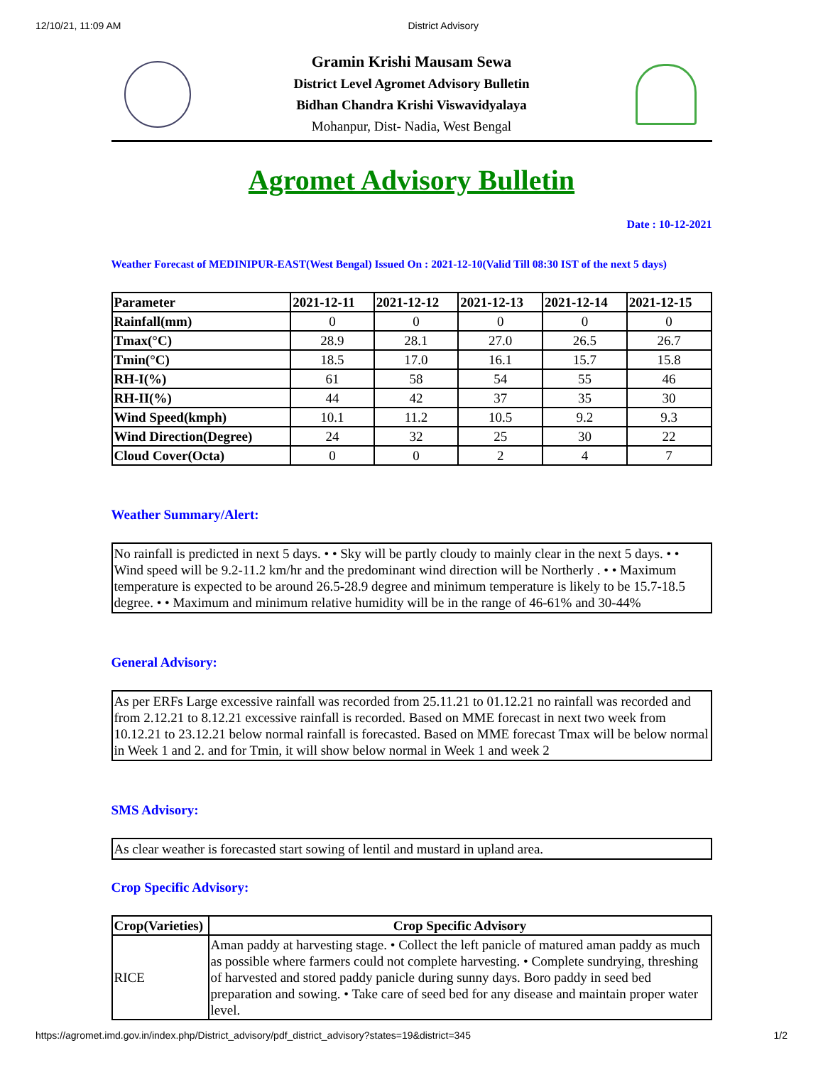12/10/21, 11:09 AM District Advisory
Gramin Krishi Mausam Sewa
District Level Agromet Advisory Bulletin
Bidhan Chandra Krishi Viswavidyalaya
Mohanpur, Dist- Nadia, West Bengal
Agromet Advisory Bulletin
Date : 10-12-2021
Weather Forecast of MEDINIPUR-EAST(West Bengal) Issued On : 2021-12-10(Valid Till 08:30 IST of the next 5 days)
| Parameter | 2021-12-11 | 2021-12-12 | 2021-12-13 | 2021-12-14 | 2021-12-15 |
| --- | --- | --- | --- | --- | --- |
| Rainfall(mm) | 0 | 0 | 0 | 0 | 0 |
| Tmax(°C) | 28.9 | 28.1 | 27.0 | 26.5 | 26.7 |
| Tmin(°C) | 18.5 | 17.0 | 16.1 | 15.7 | 15.8 |
| RH-I(%) | 61 | 58 | 54 | 55 | 46 |
| RH-II(%) | 44 | 42 | 37 | 35 | 30 |
| Wind Speed(kmph) | 10.1 | 11.2 | 10.5 | 9.2 | 9.3 |
| Wind Direction(Degree) | 24 | 32 | 25 | 30 | 22 |
| Cloud Cover(Octa) | 0 | 0 | 2 | 4 | 7 |
Weather Summary/Alert:
No rainfall is predicted in next 5 days. • • Sky will be partly cloudy to mainly clear in the next 5 days. • • Wind speed will be 9.2-11.2 km/hr and the predominant wind direction will be Northerly . • • Maximum temperature is expected to be around 26.5-28.9 degree and minimum temperature is likely to be 15.7-18.5 degree. • • Maximum and minimum relative humidity will be in the range of 46-61% and 30-44%
General Advisory:
As per ERFs Large excessive rainfall was recorded from 25.11.21 to 01.12.21 no rainfall was recorded and from 2.12.21 to 8.12.21 excessive rainfall is recorded. Based on MME forecast in next two week from 10.12.21 to 23.12.21 below normal rainfall is forecasted. Based on MME forecast Tmax will be below normal in Week 1 and 2. and for Tmin, it will show below normal in Week 1 and week 2
SMS Advisory:
As clear weather is forecasted start sowing of lentil and mustard in upland area.
Crop Specific Advisory:
| Crop(Varieties) | Crop Specific Advisory |
| --- | --- |
| RICE | Aman paddy at harvesting stage. • Collect the left panicle of matured aman paddy as much as possible where farmers could not complete harvesting. • Complete sundrying, threshing of harvested and stored paddy panicle during sunny days. Boro paddy in seed bed preparation and sowing. • Take care of seed bed for any disease and maintain proper water level. |
https://agromet.imd.gov.in/index.php/District_advisory/pdf_district_advisory?states=19&district=345 1/2